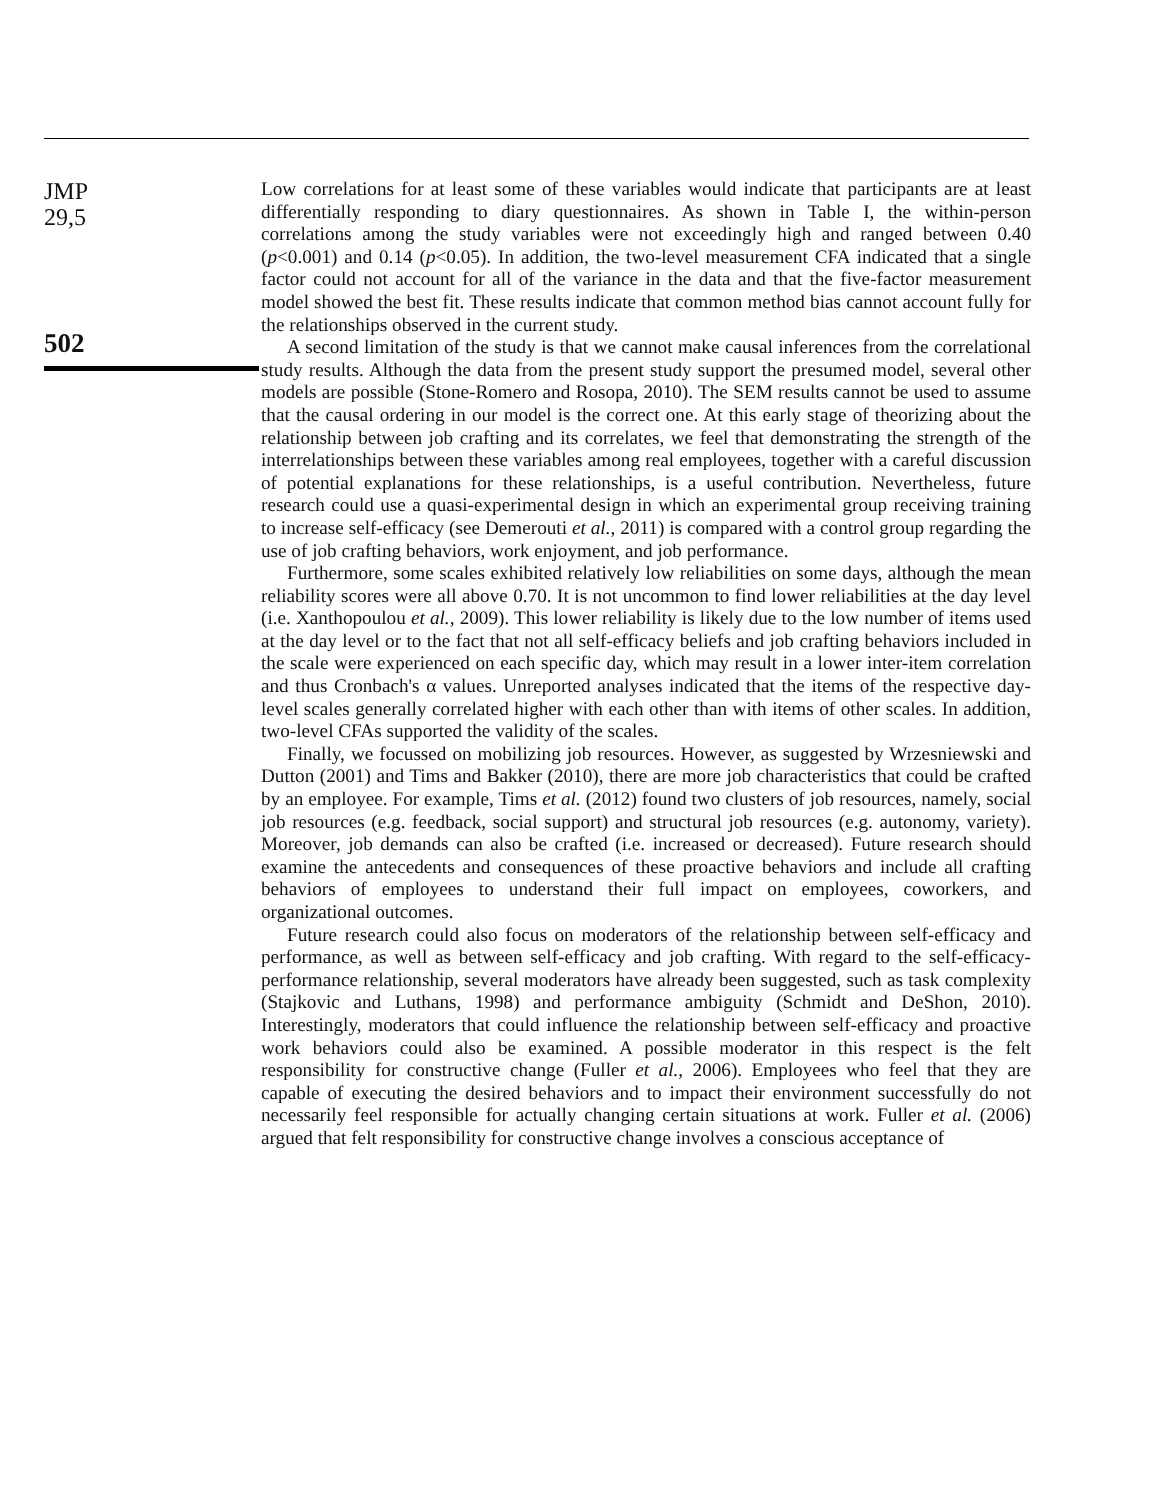JMP
29,5
502
Low correlations for at least some of these variables would indicate that participants are at least differentially responding to diary questionnaires. As shown in Table I, the within-person correlations among the study variables were not exceedingly high and ranged between 0.40 (p<0.001) and 0.14 (p<0.05). In addition, the two-level measurement CFA indicated that a single factor could not account for all of the variance in the data and that the five-factor measurement model showed the best fit. These results indicate that common method bias cannot account fully for the relationships observed in the current study.
A second limitation of the study is that we cannot make causal inferences from the correlational study results. Although the data from the present study support the presumed model, several other models are possible (Stone-Romero and Rosopa, 2010). The SEM results cannot be used to assume that the causal ordering in our model is the correct one. At this early stage of theorizing about the relationship between job crafting and its correlates, we feel that demonstrating the strength of the interrelationships between these variables among real employees, together with a careful discussion of potential explanations for these relationships, is a useful contribution. Nevertheless, future research could use a quasi-experimental design in which an experimental group receiving training to increase self-efficacy (see Demerouti et al., 2011) is compared with a control group regarding the use of job crafting behaviors, work enjoyment, and job performance.
Furthermore, some scales exhibited relatively low reliabilities on some days, although the mean reliability scores were all above 0.70. It is not uncommon to find lower reliabilities at the day level (i.e. Xanthopoulou et al., 2009). This lower reliability is likely due to the low number of items used at the day level or to the fact that not all self-efficacy beliefs and job crafting behaviors included in the scale were experienced on each specific day, which may result in a lower inter-item correlation and thus Cronbach's α values. Unreported analyses indicated that the items of the respective day-level scales generally correlated higher with each other than with items of other scales. In addition, two-level CFAs supported the validity of the scales.
Finally, we focussed on mobilizing job resources. However, as suggested by Wrzesniewski and Dutton (2001) and Tims and Bakker (2010), there are more job characteristics that could be crafted by an employee. For example, Tims et al. (2012) found two clusters of job resources, namely, social job resources (e.g. feedback, social support) and structural job resources (e.g. autonomy, variety). Moreover, job demands can also be crafted (i.e. increased or decreased). Future research should examine the antecedents and consequences of these proactive behaviors and include all crafting behaviors of employees to understand their full impact on employees, coworkers, and organizational outcomes.
Future research could also focus on moderators of the relationship between self-efficacy and performance, as well as between self-efficacy and job crafting. With regard to the self-efficacy-performance relationship, several moderators have already been suggested, such as task complexity (Stajkovic and Luthans, 1998) and performance ambiguity (Schmidt and DeShon, 2010). Interestingly, moderators that could influence the relationship between self-efficacy and proactive work behaviors could also be examined. A possible moderator in this respect is the felt responsibility for constructive change (Fuller et al., 2006). Employees who feel that they are capable of executing the desired behaviors and to impact their environment successfully do not necessarily feel responsible for actually changing certain situations at work. Fuller et al. (2006) argued that felt responsibility for constructive change involves a conscious acceptance of